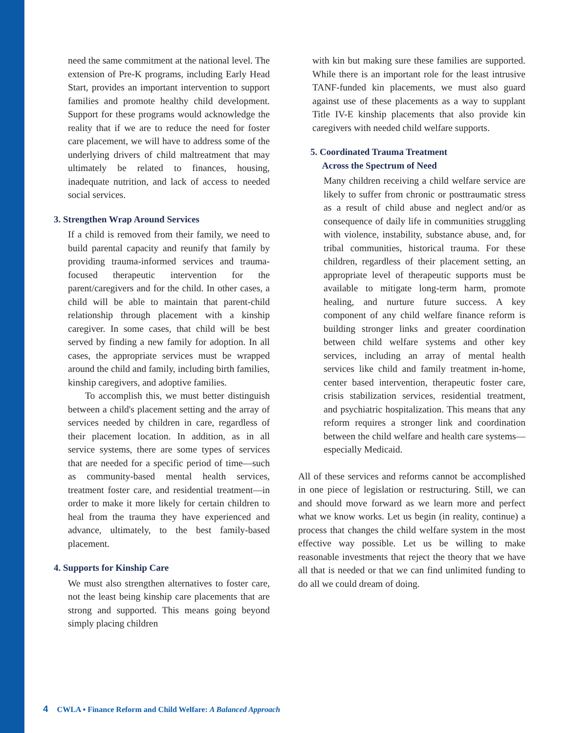need the same commitment at the national level. The extension of Pre-K programs, including Early Head Start, provides an important intervention to support families and promote healthy child development. Support for these programs would acknowledge the reality that if we are to reduce the need for foster care placement, we will have to address some of the underlying drivers of child maltreatment that may ultimately be related to finances, housing, inadequate nutrition, and lack of access to needed social services.
3. Strengthen Wrap Around Services
If a child is removed from their family, we need to build parental capacity and reunify that family by providing trauma-informed services and trauma-focused therapeutic intervention for the parent/caregivers and for the child. In other cases, a child will be able to maintain that parent-child relationship through placement with a kinship caregiver. In some cases, that child will be best served by finding a new family for adoption. In all cases, the appropriate services must be wrapped around the child and family, including birth families, kinship caregivers, and adoptive families.
To accomplish this, we must better distinguish between a child's placement setting and the array of services needed by children in care, regardless of their placement location. In addition, as in all service systems, there are some types of services that are needed for a specific period of time—such as community-based mental health services, treatment foster care, and residential treatment—in order to make it more likely for certain children to heal from the trauma they have experienced and advance, ultimately, to the best family-based placement.
4. Supports for Kinship Care
We must also strengthen alternatives to foster care, not the least being kinship care placements that are strong and supported. This means going beyond simply placing children
with kin but making sure these families are supported. While there is an important role for the least intrusive TANF-funded kin placements, we must also guard against use of these placements as a way to supplant Title IV-E kinship placements that also provide kin caregivers with needed child welfare supports.
5. Coordinated Trauma Treatment
Across the Spectrum of Need
Many children receiving a child welfare service are likely to suffer from chronic or posttraumatic stress as a result of child abuse and neglect and/or as consequence of daily life in communities struggling with violence, instability, substance abuse, and, for tribal communities, historical trauma. For these children, regardless of their placement setting, an appropriate level of therapeutic supports must be available to mitigate long-term harm, promote healing, and nurture future success. A key component of any child welfare finance reform is building stronger links and greater coordination between child welfare systems and other key services, including an array of mental health services like child and family treatment in-home, center based intervention, therapeutic foster care, crisis stabilization services, residential treatment, and psychiatric hospitalization. This means that any reform requires a stronger link and coordination between the child welfare and health care systems—especially Medicaid.
All of these services and reforms cannot be accomplished in one piece of legislation or restructuring. Still, we can and should move forward as we learn more and perfect what we know works. Let us begin (in reality, continue) a process that changes the child welfare system in the most effective way possible. Let us be willing to make reasonable investments that reject the theory that we have all that is needed or that we can find unlimited funding to do all we could dream of doing.
4 CWLA ▪ Finance Reform and Child Welfare: A Balanced Approach